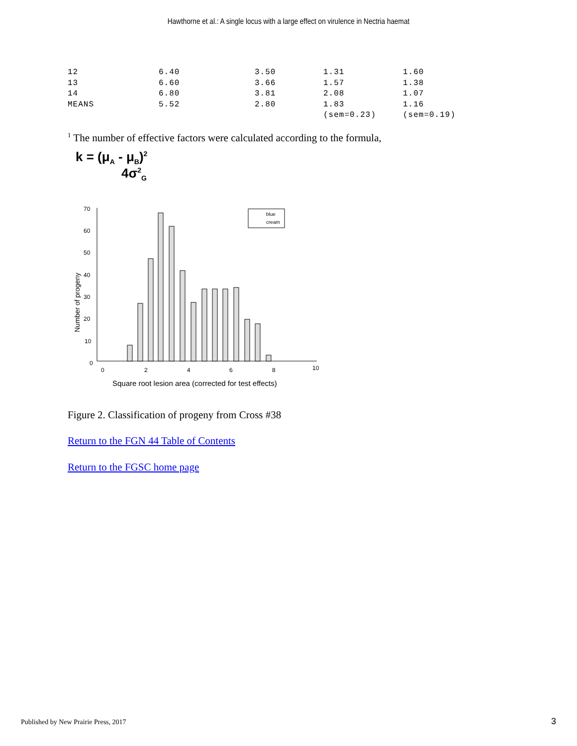Hawthorne et al.: A single locus with a large effect on virulence in Nectria haemat
| 12 | 6.40 | 3.50 | 1.31 | 1.60 |
| 13 | 6.60 | 3.66 | 1.57 | 1.38 |
| 14 | 6.80 | 3.81 | 2.08 | 1.07 |
| MEANS | 5.52 | 2.80 | 1.83 | 1.16 |
| | | | (sem=0.23) | (sem=0.19) |
<sup>1</sup> The number of effective factors were calculated according to the formula,
k = (μ<sub>A</sub> - μ<sub>B</sub>)<sup>2</sup>
4σ<sup>2</sup><sub>G</sub>
70
60
50
40
30
20
10
0
Number of progeny
0
2
4
6
8
10
blue
cream
Square root lesion area (corrected for test effects)
Figure 2. Classification of progeny from Cross #38
Return to the FGN 44 Table of Contents
Return to the FGSC home page
Published by New Prairie Press, 2017
3